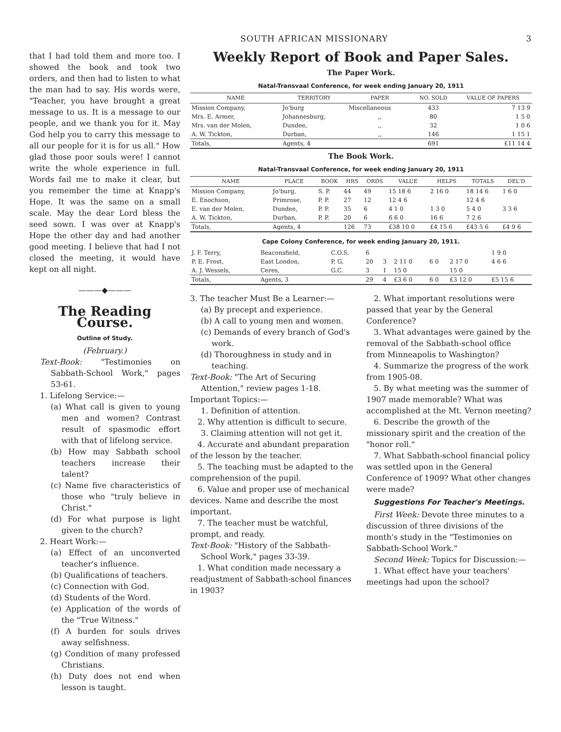SOUTH AFRICAN MISSIONARY 3
that I had told them and more too. I showed the book and took two orders, and then had to listen to what the man had to say. His words were, "Teacher, you have brought a great message to us. It is a message to our people, and we thank you for it. May God help you to carry this message to all our people for it is for us all." How glad those poor souls were! I cannot write the whole experience in full. Words fail me to make it clear, but you remember the time at Knapp's Hope. It was the same on a small scale. May the dear Lord bless the seed sown. I was over at Knapp's Hope the other day and had another good meeting. I believe that had I not closed the meeting, it would have kept on all night.
———◆———
The Reading Course.
Outline of Study.
(February.)
Text-Book: "Testimonies on Sabbath-School Work," pages 53-61.
1. Lifelong Service:—
(a) What call is given to young men and women? Contrast result of spasmodic effort with that of lifelong service.
(b) How may Sabbath school teachers increase their talent?
(c) Name five characteristics of those who "truly believe in Christ."
(d) For what purpose is light given to the church?
2. Heart Work:—
(a) Effect of an unconverted teacher's influence.
(b) Qualifications of teachers.
(c) Connection with God.
(d) Students of the Word.
(e) Application of the words of the "True Witness."
(f) A burden for souls drives away selfishness.
(g) Condition of many professed Christians.
(h) Duty does not end when lesson is taught.
Weekly Report of Book and Paper Sales.
The Paper Work.
Natal-Transvaal Conference, for week ending January 20, 1911
| NAME | TERRITORY | PAPER | NO. SOLD | VALUE OF PAPERS |
| --- | --- | --- | --- | --- |
| Mission Company, | Jo'burg | Miscellaneous | 433 | 7 13 9 |
| Mrs. E. Armer, | Johannesburg, | ,, | 80 | 1 5 0 |
| Mrs. van der Molen, | Dundee, | ,, | 32 | 1 0 6 |
| A. W. Tickton, | Durban, | ,, | 146 | 1 15 1 |
| Totals, | Agents, 4 | | 691 | £11 14 4 |
The Book Work.
Natal-Transvaal Conference, for week ending January 20, 1911
| NAME | PLACE | BOOK | HRS | ORDS | VALUE | HELPS | TOTALS | DEL'D |
| --- | --- | --- | --- | --- | --- | --- | --- | --- |
| Mission Company, | Jo'burg, | S. P. | 44 | 49 | 15 18 6 | 2 16 0 | 18 14 6 | 1 6 0 |
| E. Enochson, | Primrose, | P. P. | 27 | 12 | 12 4 6 | | 12 4 6 | |
| E. van der Molen, | Dundee, | P. P. | 35 | 6 | 4 1 0 | 1 3 0 | 5 4 0 | 3 3 6 |
| A. W. Tickton, | Durban, | P. P. | 20 | 6 | 6 6 0 | 16 6 | 7 2 6 | |
| Totals, | Agents, 4 | | 126 | 73 | £38 10 0 | £4 15 6 | £43 5 6 | £4 9 6 |
Cape Colony Conference, for week ending January 20, 1911.
| J. F. Terry, | Beaconsfield, | C.O.S. | 6 | | | | | 1 9 0 |
| P. E. Frost, | East London, | P. G. | 20 | 3 | 2 11 0 | 6 0 | 2 17 0 | 4 6 6 |
| A. J. Wessels, | Ceres, | G.C. | 3 | 1 | 15 0 | | 15 0 | |
| Totals, | Agents, 3 | | 29 | 4 | £3 6 0 | 6 0 | £3 12 0 | £5 15 6 |
3. The teacher Must Be a Learner:—
(a) By precept and experience.
(b) A call to young men and women.
(c) Demands of every branch of God's work.
(d) Thoroughness in study and in teaching.
Text-Book: "The Art of Securing Attention," review pages 1-18.
Important Topics:—
1. Definition of attention.
2. Why attention is difficult to secure.
3. Claiming attention will not get it.
4. Accurate and abundant preparation of the lesson by the teacher.
5. The teaching must be adapted to the comprehension of the pupil.
6. Value and proper use of mechanical devices. Name and describe the most important.
7. The teacher must be watchful, prompt, and ready.
Text-Book: "History of the Sabbath-School Work," pages 33-39.
1. What condition made necessary a readjustment of Sabbath-school finances in 1903?
2. What important resolutions were passed that year by the General Conference?
3. What advantages were gained by the removal of the Sabbath-school office from Minneapolis to Washington?
4. Summarize the progress of the work from 1905-08.
5. By what meeting was the summer of 1907 made memorable? What was accomplished at the Mt. Vernon meeting?
6. Describe the growth of the missionary spirit and the creation of the "honor roll."
7. What Sabbath-school financial policy was settled upon in the General Conference of 1909? What other changes were made?
Suggestions For Teacher's Meetings.
First Week: Devote three minutes to a discussion of three divisions of the month's study in the "Testimonies on Sabbath-School Work."
Second Week: Topics for Discussion:—
1. What effect have your teachers' meetings had upon the school?